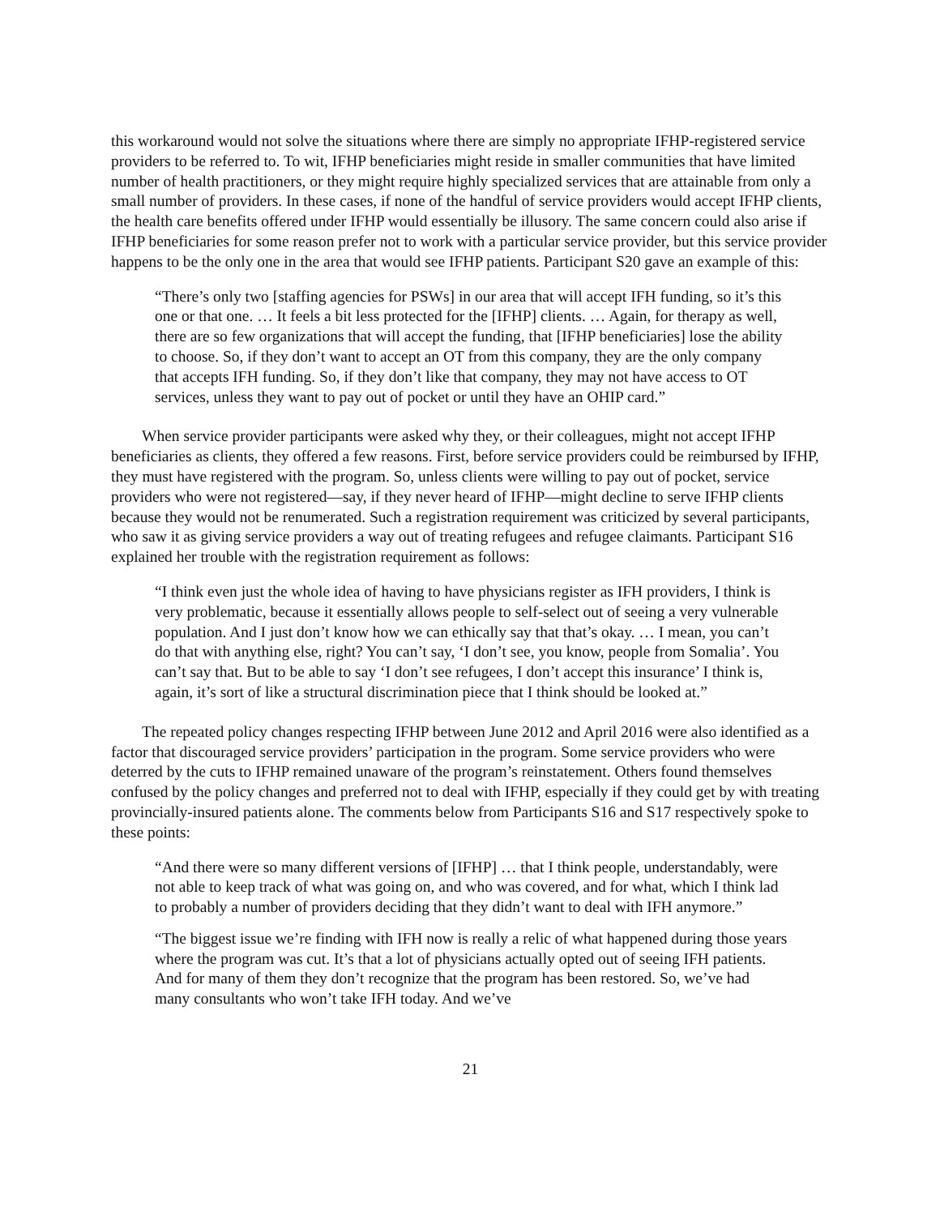this workaround would not solve the situations where there are simply no appropriate IFHP-registered service providers to be referred to. To wit, IFHP beneficiaries might reside in smaller communities that have limited number of health practitioners, or they might require highly specialized services that are attainable from only a small number of providers. In these cases, if none of the handful of service providers would accept IFHP clients, the health care benefits offered under IFHP would essentially be illusory. The same concern could also arise if IFHP beneficiaries for some reason prefer not to work with a particular service provider, but this service provider happens to be the only one in the area that would see IFHP patients. Participant S20 gave an example of this:
“There’s only two [staffing agencies for PSWs] in our area that will accept IFH funding, so it’s this one or that one. … It feels a bit less protected for the [IFHP] clients. … Again, for therapy as well, there are so few organizations that will accept the funding, that [IFHP beneficiaries] lose the ability to choose. So, if they don’t want to accept an OT from this company, they are the only company that accepts IFH funding. So, if they don’t like that company, they may not have access to OT services, unless they want to pay out of pocket or until they have an OHIP card.”
When service provider participants were asked why they, or their colleagues, might not accept IFHP beneficiaries as clients, they offered a few reasons. First, before service providers could be reimbursed by IFHP, they must have registered with the program. So, unless clients were willing to pay out of pocket, service providers who were not registered—say, if they never heard of IFHP—might decline to serve IFHP clients because they would not be renumerated. Such a registration requirement was criticized by several participants, who saw it as giving service providers a way out of treating refugees and refugee claimants. Participant S16 explained her trouble with the registration requirement as follows:
“I think even just the whole idea of having to have physicians register as IFH providers, I think is very problematic, because it essentially allows people to self-select out of seeing a very vulnerable population. And I just don’t know how we can ethically say that that’s okay. … I mean, you can’t do that with anything else, right? You can’t say, ‘I don’t see, you know, people from Somalia’. You can’t say that. But to be able to say ‘I don’t see refugees, I don’t accept this insurance’ I think is, again, it’s sort of like a structural discrimination piece that I think should be looked at.”
The repeated policy changes respecting IFHP between June 2012 and April 2016 were also identified as a factor that discouraged service providers’ participation in the program. Some service providers who were deterred by the cuts to IFHP remained unaware of the program’s reinstatement. Others found themselves confused by the policy changes and preferred not to deal with IFHP, especially if they could get by with treating provincially-insured patients alone. The comments below from Participants S16 and S17 respectively spoke to these points:
“And there were so many different versions of [IFHP] … that I think people, understandably, were not able to keep track of what was going on, and who was covered, and for what, which I think lad to probably a number of providers deciding that they didn’t want to deal with IFH anymore.”
“The biggest issue we’re finding with IFH now is really a relic of what happened during those years where the program was cut. It’s that a lot of physicians actually opted out of seeing IFH patients. And for many of them they don’t recognize that the program has been restored. So, we’ve had many consultants who won’t take IFH today. And we’ve
21